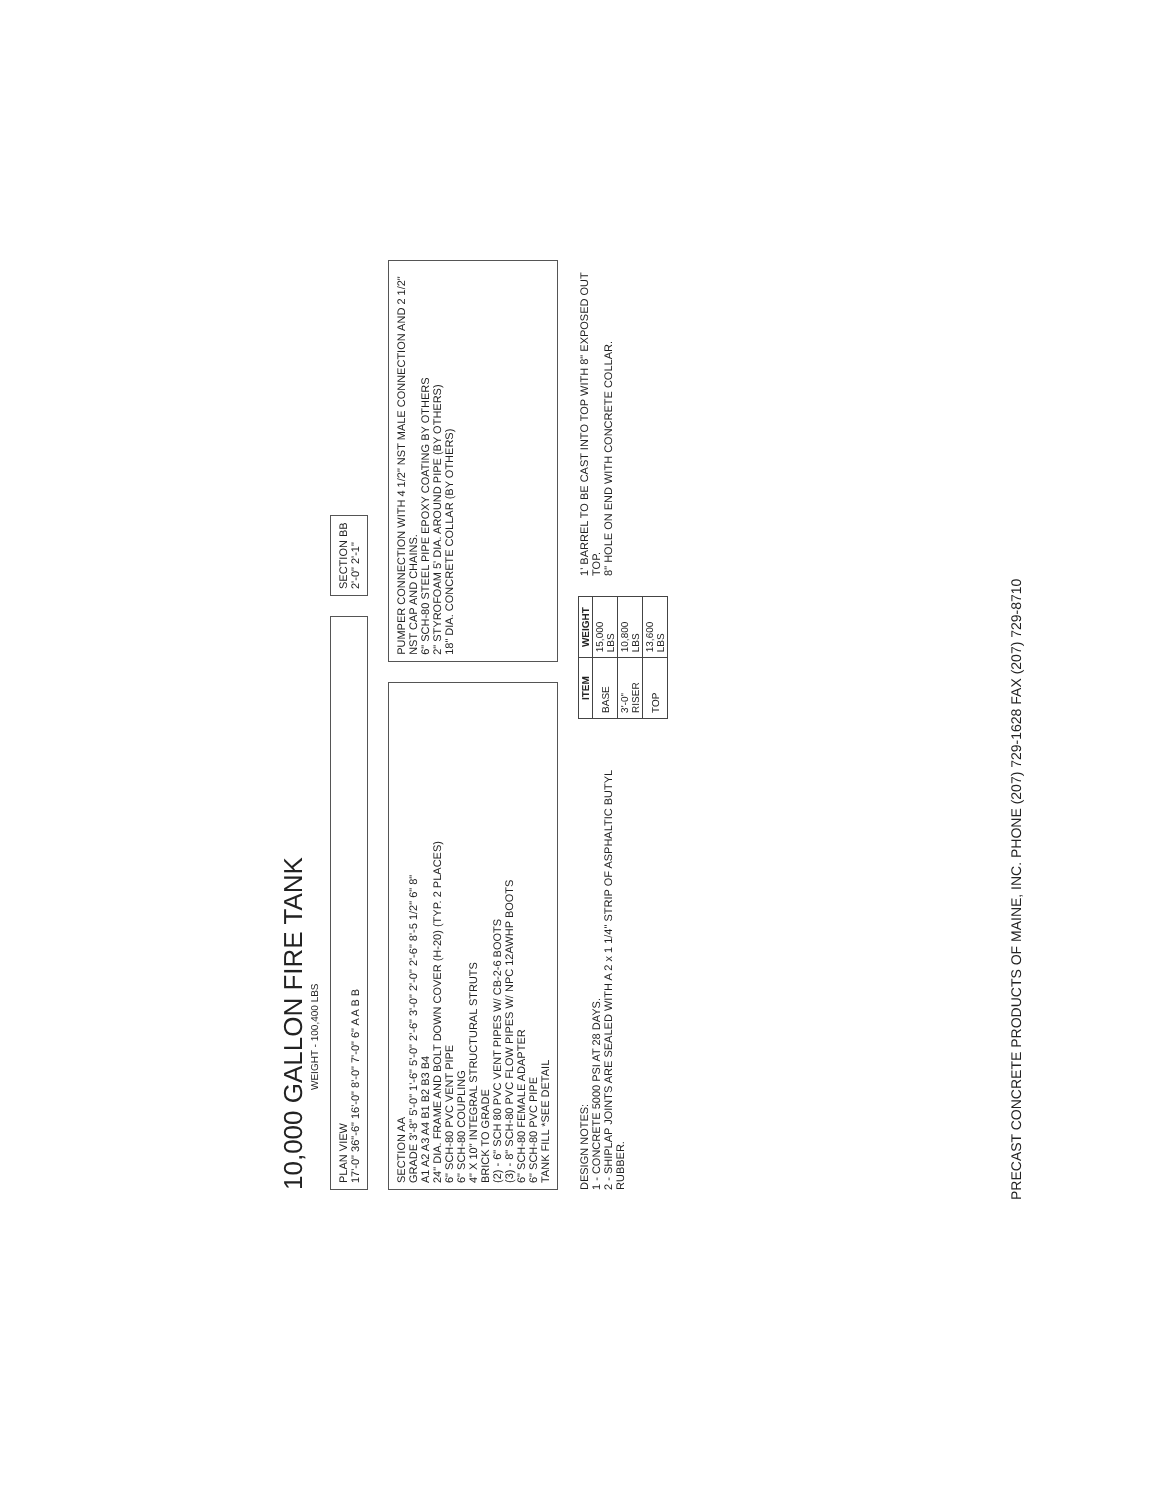10,000 GALLON FIRE TANK
WEIGHT - 100,400 LBS
PLAN VIEW
17'-0" 36"-6" 16'-0" 8'-0" 7'-0" 6" A A B B
SECTION BB
2'-0" 2'-1"
SECTION AA
GRADE 3'-8" 5'-0" 1'-6" 5'-0" 2'-6" 3'-0" 2'-0" 2'-6" 8'-5 1/2" 6" 8"
A1 A2 A3 A4 B1 B2 B3 B4
24" DIA. FRAME AND BOLT DOWN COVER (H-20) (TYP. 2 PLACES)
6" SCH-80 PVC VENT PIPE
6" SCH-80 COUPLING
4" X 10" INTEGRAL STRUCTURAL STRUTS
BRICK TO GRADE
(2) - 6" SCH 80 PVC VENT PIPES W/ CB-2-6 BOOTS
(3) - 8" SCH-80 PVC FLOW PIPES W/ NPC 12AWHP BOOTS
6" SCH-80 FEMALE ADAPTER
6" SCH-80 PVC PIPE
TANK FILL *SEE DETAIL
PUMPER CONNECTION WITH 4 1/2" NST MALE CONNECTION AND 2 1/2" NST CAP AND CHAINS.
6" SCH-80 STEEL PIPE EPOXY COATING BY OTHERS
2" STYROFOAM 5' DIA. AROUND PIPE (BY OTHERS)
18" DIA. CONCRETE COLLAR (BY OTHERS)
DESIGN NOTES:
1 - CONCRETE 5000 PSI AT 28 DAYS.
2 - SHIPLAP JOINTS ARE SEALED WITH A 2 x 1 1/4" STRIP OF ASPHALTIC BUTYL RUBBER.
| ITEM | WEIGHT |
| --- | --- |
| BASE | 15,000 LBS |
| 3'-0" RISER | 10,800 LBS |
| TOP | 13,600 LBS |
1' BARREL TO BE CAST INTO TOP WITH 8" EXPOSED OUT TOP.
8" HOLE ON END WITH CONCRETE COLLAR.
PRECAST CONCRETE PRODUCTS OF MAINE, INC. PHONE (207) 729-1628 FAX (207) 729-8710